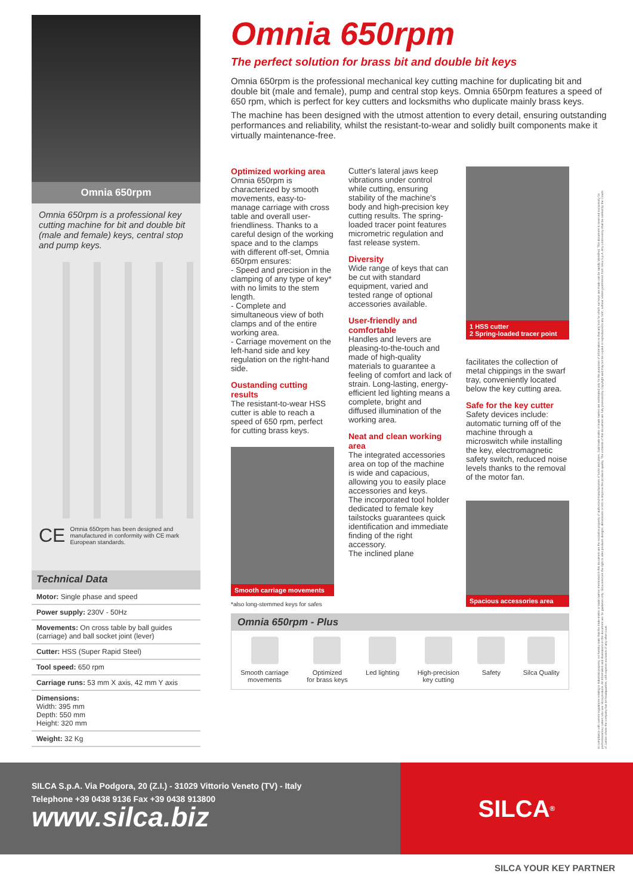Omnia 650rpm
Omnia 650rpm is a professional key cutting machine for bit and double bit (male and female) keys, central stop and pump keys.
CE Omnia 650rpm has been designed and manufactured in conformity with CE mark European standards.
| Technical Data |
| --- |
| Motor: Single phase and speed |
| Power supply: 230V - 50Hz |
| Movements: On cross table by ball guides (carriage) and ball socket joint (lever) |
| Cutter: HSS (Super Rapid Steel) |
| Tool speed: 650 rpm |
| Carriage runs: 53 mm X axis, 42 mm Y axis |
| Dimensions: Width: 395 mm Depth: 550 mm Height: 320 mm |
| Weight: 32 Kg |
Omnia 650rpm
The perfect solution for brass bit and double bit keys
Omnia 650rpm is the professional mechanical key cutting machine for duplicating bit and double bit (male and female), pump and central stop keys. Omnia 650rpm features a speed of 650 rpm, which is perfect for key cutters and locksmiths who duplicate mainly brass keys.
The machine has been designed with the utmost attention to every detail, ensuring outstanding performances and reliability, whilst the resistant-to-wear and solidly built components make it virtually maintenance-free.
Optimized working area
Omnia 650rpm is characterized by smooth movements, easy-to-manage carriage with cross table and overall user-friendliness. Thanks to a careful design of the working space and to the clamps with different off-set, Omnia 650rpm ensures:
- Speed and precision in the clamping of any type of key* with no limits to the stem length.
- Complete and simultaneous view of both clamps and of the entire working area.
- Carriage movement on the left-hand side and key regulation on the right-hand side.
Oustanding cutting results
The resistant-to-wear HSS cutter is able to reach a speed of 650 rpm, perfect for cutting brass keys.
Smooth carriage movements
*also long-stemmed keys for safes
Cutter's lateral jaws keep vibrations under control while cutting, ensuring stability of the machine's body and high-precision key cutting results. The spring-loaded tracer point features micrometric regulation and fast release system.
Diversity
Wide range of keys that can be cut with standard equipment, varied and tested range of optional accessories available.
User-friendly and comfortable
Handles and levers are pleasing-to-the-touch and made of high-quality materials to guarantee a feeling of comfort and lack of strain. Long-lasting, energy-efficient led lighting means a complete, bright and diffused illumination of the working area.
Neat and clean working area
The integrated accessories area on top of the machine is wide and capacious, allowing you to easily place accessories and keys.
The incorporated tool holder dedicated to female key tailstocks guarantees quick identification and immediate finding of the right accessory.
The inclined plane
1 HSS cutter
2 Spring-loaded tracer point
facilitates the collection of metal chippings in the swarf tray, conveniently located below the key cutting area.
Safe for the key cutter
Safety devices include: automatic turning off of the machine through a microswitch while installing the key, electromagnetic safety switch, reduced noise levels thanks to the removal of the motor fan.
Spacious accessories area
Omnia 650rpm - Plus
Smooth carriage
movements
Optimized
for brass keys
Led lighting High-precision
key cutting
Safety Silca Quality
In compliance with current regulations relating to industrial property, we hereby state that the trade-marks or trade names mentioned in this document are the exclusive property of authorized manufacturers of locks and users. Said trade-marks or trade names are nominated only for the purposes of information so that any lock for which our keys are made can be rapidly identified. This document is reserved exclusively for professional key cutters who use Silca products. All information and illustrations in this document are for guidance only. Silca reserves the right to alter products designs, dimensions or info to improve the products quality. The contents of this document are fully protected by Copyright and may not be copied or reproduced in any form, without written permission from Silca S.p.A. Any controversy shall be settled by the Courts of Justice where the company has its headquarters, with express exclusion of any other court.
SILCA S.p.A. Via Podgora, 20 (Z.I.) - 31029 Vittorio Veneto (TV) - Italy
Telephone +39 0438 9136 Fax +39 0438 913800
www.silca.biz
SILCA <sup>®</sup>
SILCA YOUR KEY PARTNER